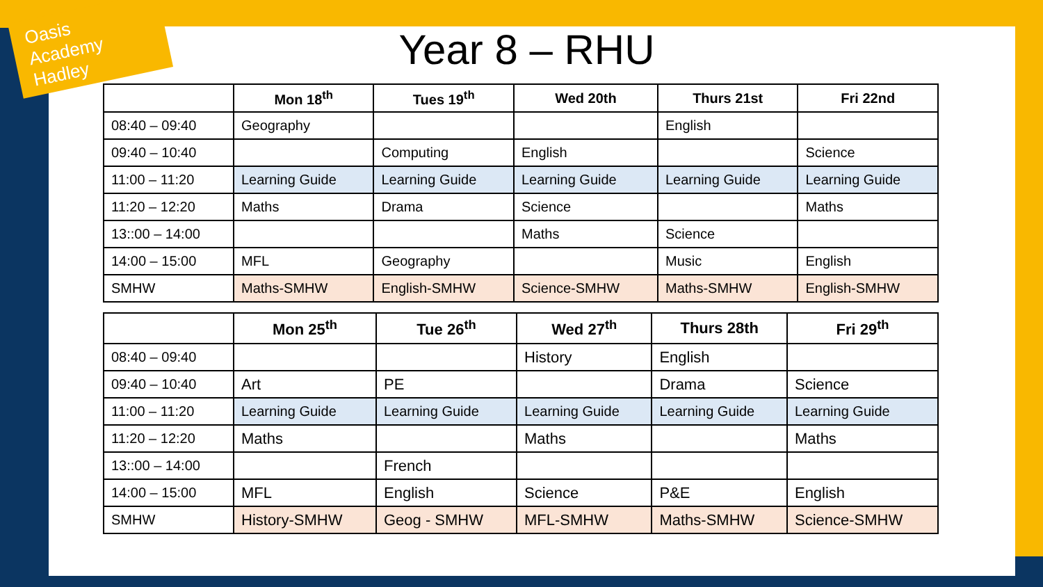Oasis Academy Hadley
Year 8 – RHU
| | Mon 18<sup>th</sup> | Tues 19<sup>th</sup> | Wed 20th | Thurs 21st | Fri 22nd |
| --- | --- | --- | --- | --- | --- |
| 08:40 – 09:40 | Geography | | | English | |
| 09:40 – 10:40 | | Computing | English | | Science |
| 11:00 – 11:20 | Learning Guide | Learning Guide | Learning Guide | Learning Guide | Learning Guide |
| 11:20 – 12:20 | Maths | Drama | Science | | Maths |
| 13::00 – 14:00 | | | Maths | Science | |
| 14:00 – 15:00 | MFL | Geography | | Music | English |
| SMHW | Maths-SMHW | English-SMHW | Science-SMHW | Maths-SMHW | English-SMHW |
| | Mon 25<sup>th</sup> | Tue 26<sup>th</sup> | Wed 27<sup>th</sup> | Thurs 28th | Fri 29<sup>th</sup> |
| --- | --- | --- | --- | --- | --- |
| 08:40 – 09:40 | | | History | English | |
| 09:40 – 10:40 | Art | PE | | Drama | Science |
| 11:00 – 11:20 | Learning Guide | Learning Guide | Learning Guide | Learning Guide | Learning Guide |
| 11:20 – 12:20 | Maths | | Maths | | Maths |
| 13::00 – 14:00 | | French | | | |
| 14:00 – 15:00 | MFL | English | Science | P&E | English |
| SMHW | History-SMHW | Geog - SMHW | MFL-SMHW | Maths-SMHW | Science-SMHW |